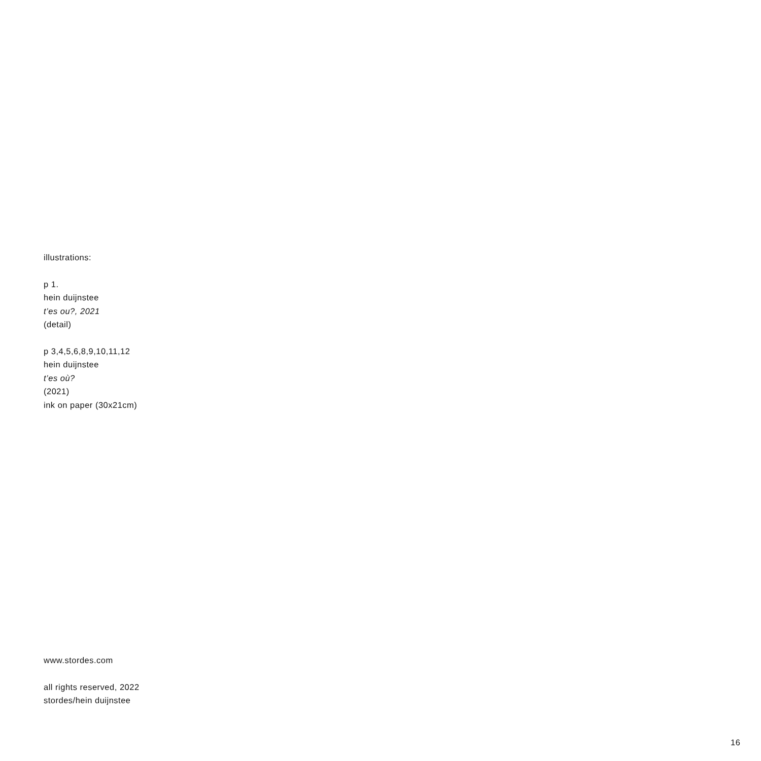illustrations:
p 1.
hein duijnstee
t’es ou?, 2021
(detail)
p 3,4,5,6,8,9,10,11,12
hein duijnstee
t’es où?
(2021)
ink on paper (30x21cm)
www.stordes.com
all rights reserved, 2022
stordes/hein duijnstee
16